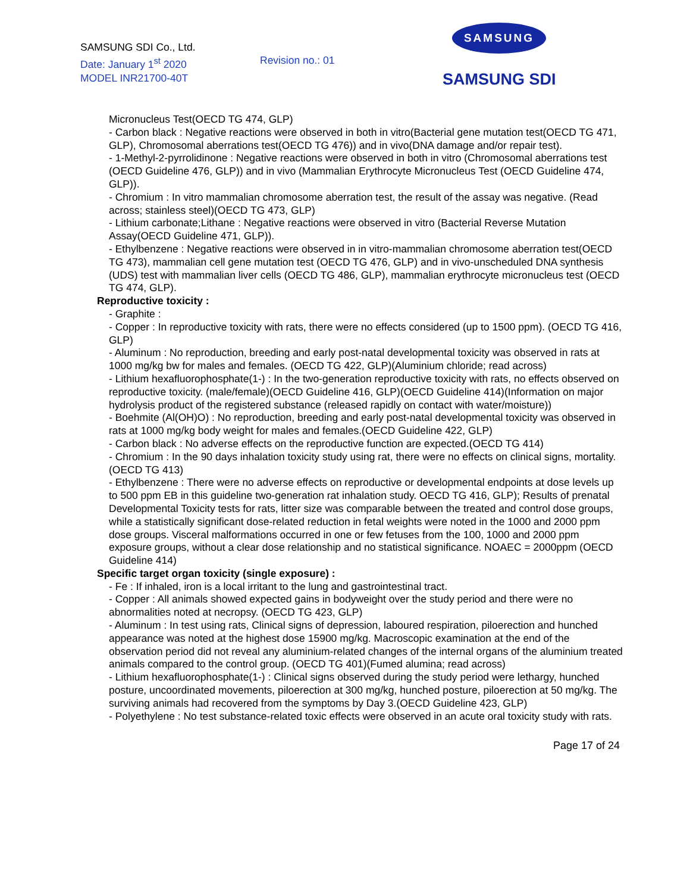SAMSUNG SDI Co., Ltd.
Date: January 1<sup>st</sup> 2020
MODEL INR21700-40T
Revision no.: 01
SAMSUNG
SAMSUNG SDI
Micronucleus Test(OECD TG 474, GLP)
- Carbon black : Negative reactions were observed in both in vitro(Bacterial gene mutation test(OECD TG 471, GLP), Chromosomal aberrations test(OECD TG 476)) and in vivo(DNA damage and/or repair test).
- 1-Methyl-2-pyrrolidinone : Negative reactions were observed in both in vitro (Chromosomal aberrations test (OECD Guideline 476, GLP)) and in vivo (Mammalian Erythrocyte Micronucleus Test (OECD Guideline 474, GLP)).
- Chromium : In vitro mammalian chromosome aberration test, the result of the assay was negative. (Read across; stainless steel)(OECD TG 473, GLP)
- Lithium carbonate;Lithane : Negative reactions were observed in vitro (Bacterial Reverse Mutation Assay(OECD Guideline 471, GLP)).
- Ethylbenzene : Negative reactions were observed in in vitro-mammalian chromosome aberration test(OECD TG 473), mammalian cell gene mutation test (OECD TG 476, GLP) and in vivo-unscheduled DNA synthesis (UDS) test with mammalian liver cells (OECD TG 486, GLP), mammalian erythrocyte micronucleus test (OECD TG 474, GLP).
Reproductive toxicity :
- Graphite :
- Copper : In reproductive toxicity with rats, there were no effects considered (up to 1500 ppm). (OECD TG 416, GLP)
- Aluminum : No reproduction, breeding and early post-natal developmental toxicity was observed in rats at 1000 mg/kg bw for males and females. (OECD TG 422, GLP)(Aluminium chloride; read across)
- Lithium hexafluorophosphate(1-) : In the two-generation reproductive toxicity with rats, no effects observed on reproductive toxicity. (male/female)(OECD Guideline 416, GLP)(OECD Guideline 414)(Information on major hydrolysis product of the registered substance (released rapidly on contact with water/moisture))
- Boehmite (Al(OH)O) : No reproduction, breeding and early post-natal developmental toxicity was observed in rats at 1000 mg/kg body weight for males and females.(OECD Guideline 422, GLP)
- Carbon black : No adverse effects on the reproductive function are expected.(OECD TG 414)
- Chromium : In the 90 days inhalation toxicity study using rat, there were no effects on clinical signs, mortality.(OECD TG 413)
- Ethylbenzene : There were no adverse effects on reproductive or developmental endpoints at dose levels up to 500 ppm EB in this guideline two-generation rat inhalation study. OECD TG 416, GLP); Results of prenatal Developmental Toxicity tests for rats, litter size was comparable between the treated and control dose groups, while a statistically significant dose-related reduction in fetal weights were noted in the 1000 and 2000 ppm dose groups. Visceral malformations occurred in one or few fetuses from the 100, 1000 and 2000 ppm exposure groups, without a clear dose relationship and no statistical significance. NOAEC = 2000ppm (OECD Guideline 414)
Specific target organ toxicity (single exposure) :
- Fe : If inhaled, iron is a local irritant to the lung and gastrointestinal tract.
- Copper : All animals showed expected gains in bodyweight over the study period and there were no abnormalities noted at necropsy. (OECD TG 423, GLP)
- Aluminum : In test using rats, Clinical signs of depression, laboured respiration, piloerection and hunched appearance was noted at the highest dose 15900 mg/kg. Macroscopic examination at the end of the observation period did not reveal any aluminium-related changes of the internal organs of the aluminium treated animals compared to the control group. (OECD TG 401)(Fumed alumina; read across)
- Lithium hexafluorophosphate(1-) : Clinical signs observed during the study period were lethargy, hunched posture, uncoordinated movements, piloerection at 300 mg/kg, hunched posture, piloerection at 50 mg/kg. The surviving animals had recovered from the symptoms by Day 3.(OECD Guideline 423, GLP)
- Polyethylene : No test substance-related toxic effects were observed in an acute oral toxicity study with rats.
Page 17 of 24